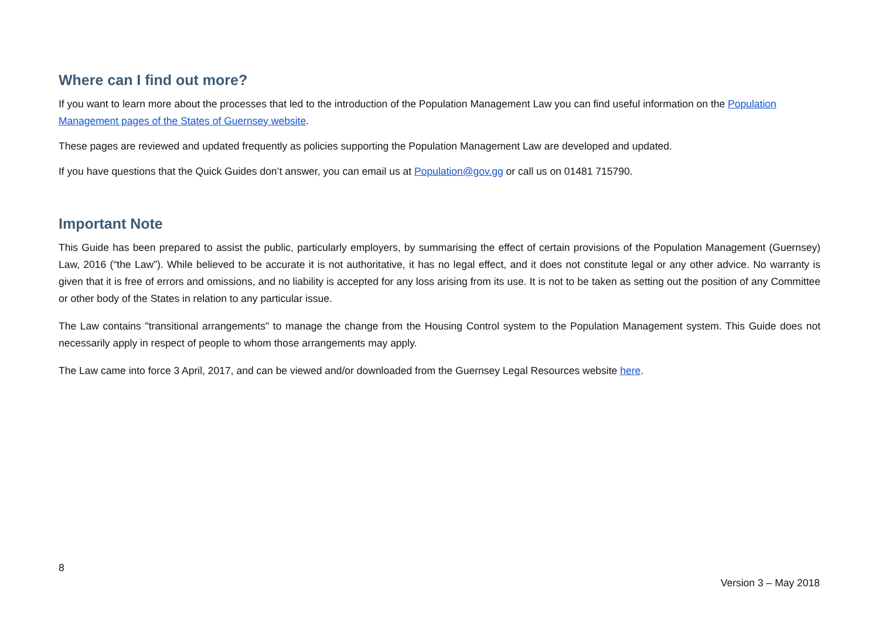Where can I find out more?
If you want to learn more about the processes that led to the introduction of the Population Management Law you can find useful information on the Population Management pages of the States of Guernsey website.
These pages are reviewed and updated frequently as policies supporting the Population Management Law are developed and updated.
If you have questions that the Quick Guides don’t answer, you can email us at Population@gov.gg or call us on 01481 715790.
Important Note
This Guide has been prepared to assist the public, particularly employers, by summarising the effect of certain provisions of the Population Management (Guernsey) Law, 2016 (“the Law”). While believed to be accurate it is not authoritative, it has no legal effect, and it does not constitute legal or any other advice. No warranty is given that it is free of errors and omissions, and no liability is accepted for any loss arising from its use. It is not to be taken as setting out the position of any Committee or other body of the States in relation to any particular issue.
The Law contains "transitional arrangements" to manage the change from the Housing Control system to the Population Management system. This Guide does not necessarily apply in respect of people to whom those arrangements may apply.
The Law came into force 3 April, 2017, and can be viewed and/or downloaded from the Guernsey Legal Resources website here.
8
Version 3 – May 2018